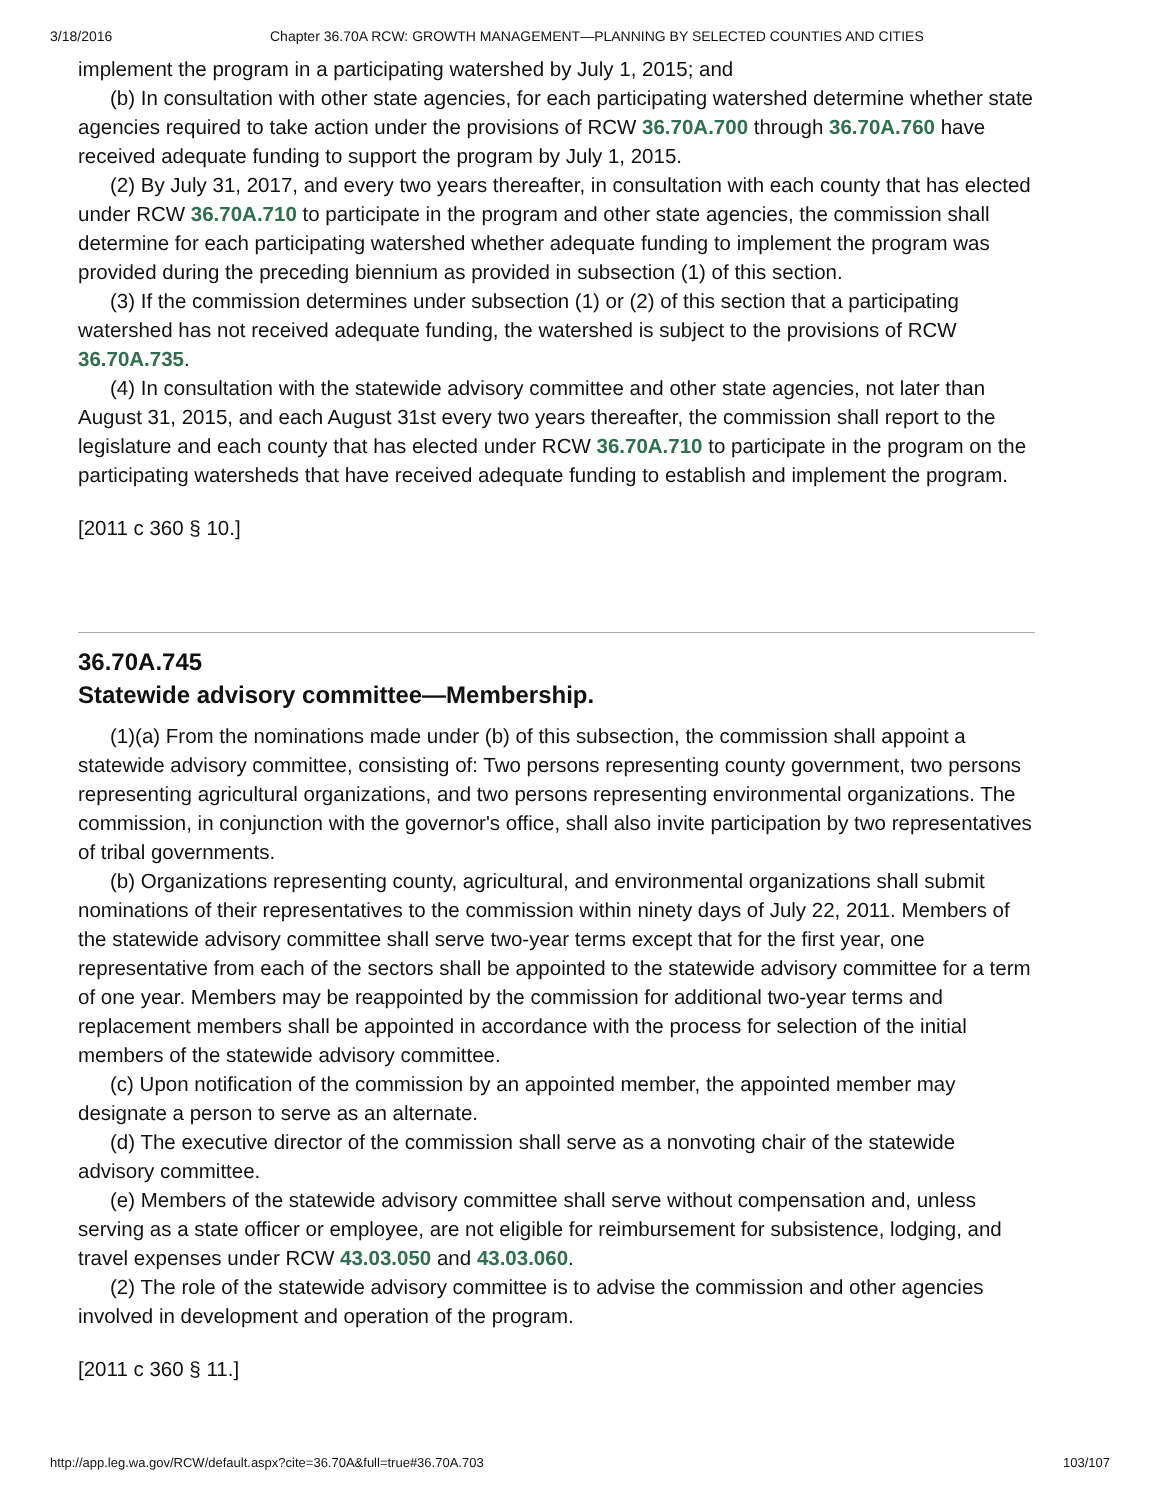3/18/2016 Chapter 36.70A RCW: GROWTH MANAGEMENT—PLANNING BY SELECTED COUNTIES AND CITIES
implement the program in a participating watershed by July 1, 2015; and
(b) In consultation with other state agencies, for each participating watershed determine whether state agencies required to take action under the provisions of RCW 36.70A.700 through 36.70A.760 have received adequate funding to support the program by July 1, 2015.
(2) By July 31, 2017, and every two years thereafter, in consultation with each county that has elected under RCW 36.70A.710 to participate in the program and other state agencies, the commission shall determine for each participating watershed whether adequate funding to implement the program was provided during the preceding biennium as provided in subsection (1) of this section.
(3) If the commission determines under subsection (1) or (2) of this section that a participating watershed has not received adequate funding, the watershed is subject to the provisions of RCW 36.70A.735.
(4) In consultation with the statewide advisory committee and other state agencies, not later than August 31, 2015, and each August 31st every two years thereafter, the commission shall report to the legislature and each county that has elected under RCW 36.70A.710 to participate in the program on the participating watersheds that have received adequate funding to establish and implement the program.
[2011 c 360 § 10.]
36.70A.745
Statewide advisory committee—Membership.
(1)(a) From the nominations made under (b) of this subsection, the commission shall appoint a statewide advisory committee, consisting of: Two persons representing county government, two persons representing agricultural organizations, and two persons representing environmental organizations. The commission, in conjunction with the governor's office, shall also invite participation by two representatives of tribal governments.
(b) Organizations representing county, agricultural, and environmental organizations shall submit nominations of their representatives to the commission within ninety days of July 22, 2011. Members of the statewide advisory committee shall serve two-year terms except that for the first year, one representative from each of the sectors shall be appointed to the statewide advisory committee for a term of one year. Members may be reappointed by the commission for additional two-year terms and replacement members shall be appointed in accordance with the process for selection of the initial members of the statewide advisory committee.
(c) Upon notification of the commission by an appointed member, the appointed member may designate a person to serve as an alternate.
(d) The executive director of the commission shall serve as a nonvoting chair of the statewide advisory committee.
(e) Members of the statewide advisory committee shall serve without compensation and, unless serving as a state officer or employee, are not eligible for reimbursement for subsistence, lodging, and travel expenses under RCW 43.03.050 and 43.03.060.
(2) The role of the statewide advisory committee is to advise the commission and other agencies involved in development and operation of the program.
[2011 c 360 § 11.]
http://app.leg.wa.gov/RCW/default.aspx?cite=36.70A&full=true#36.70A.703 103/107